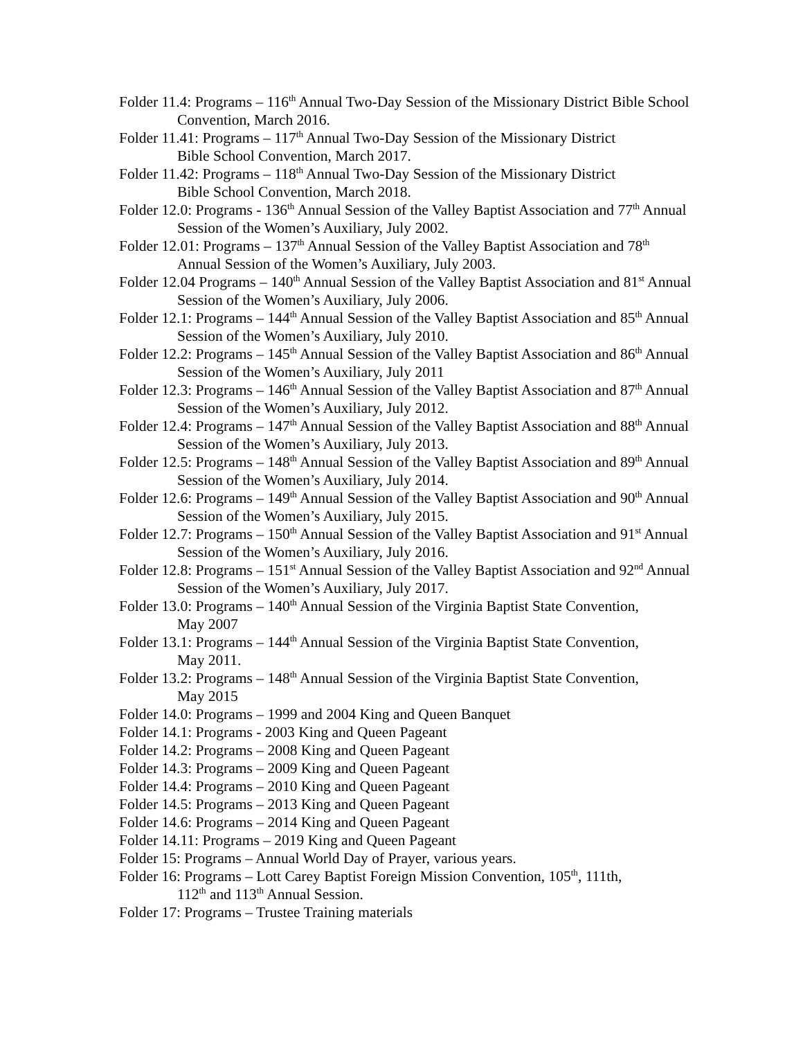Folder 11.4: Programs – 116<sup>th</sup> Annual Two-Day Session of the Missionary District Bible School Convention, March 2016.
Folder 11.41: Programs – 117<sup>th</sup> Annual Two-Day Session of the Missionary District
Bible School Convention, March 2017.
Folder 11.42: Programs – 118<sup>th</sup> Annual Two-Day Session of the Missionary District
Bible School Convention, March 2018.
Folder 12.0: Programs - 136<sup>th</sup> Annual Session of the Valley Baptist Association and 77<sup>th</sup> Annual Session of the Women’s Auxiliary, July 2002.
Folder 12.01: Programs – 137<sup>th</sup> Annual Session of the Valley Baptist Association and 78<sup>th</sup> Annual Session of the Women’s Auxiliary, July 2003.
Folder 12.04 Programs – 140<sup>th</sup> Annual Session of the Valley Baptist Association and 81<sup>st</sup> Annual Session of the Women’s Auxiliary, July 2006.
Folder 12.1: Programs – 144<sup>th</sup> Annual Session of the Valley Baptist Association and 85<sup>th</sup> Annual Session of the Women’s Auxiliary, July 2010.
Folder 12.2: Programs – 145<sup>th</sup> Annual Session of the Valley Baptist Association and 86<sup>th</sup> Annual Session of the Women’s Auxiliary, July 2011
Folder 12.3: Programs – 146<sup>th</sup> Annual Session of the Valley Baptist Association and 87<sup>th</sup> Annual Session of the Women’s Auxiliary, July 2012.
Folder 12.4: Programs – 147<sup>th</sup> Annual Session of the Valley Baptist Association and 88<sup>th</sup> Annual Session of the Women’s Auxiliary, July 2013.
Folder 12.5: Programs – 148<sup>th</sup> Annual Session of the Valley Baptist Association and 89<sup>th</sup> Annual Session of the Women’s Auxiliary, July 2014.
Folder 12.6: Programs – 149<sup>th</sup> Annual Session of the Valley Baptist Association and 90<sup>th</sup> Annual Session of the Women’s Auxiliary, July 2015.
Folder 12.7: Programs – 150<sup>th</sup> Annual Session of the Valley Baptist Association and 91<sup>st</sup> Annual Session of the Women’s Auxiliary, July 2016.
Folder 12.8: Programs – 151<sup>st</sup> Annual Session of the Valley Baptist Association and 92<sup>nd</sup> Annual Session of the Women’s Auxiliary, July 2017.
Folder 13.0: Programs – 140<sup>th</sup> Annual Session of the Virginia Baptist State Convention,
May 2007
Folder 13.1: Programs – 144<sup>th</sup> Annual Session of the Virginia Baptist State Convention,
May 2011.
Folder 13.2: Programs – 148<sup>th</sup> Annual Session of the Virginia Baptist State Convention,
May 2015
Folder 14.0: Programs – 1999 and 2004 King and Queen Banquet
Folder 14.1: Programs - 2003 King and Queen Pageant
Folder 14.2: Programs – 2008 King and Queen Pageant
Folder 14.3: Programs – 2009 King and Queen Pageant
Folder 14.4: Programs – 2010 King and Queen Pageant
Folder 14.5: Programs – 2013 King and Queen Pageant
Folder 14.6: Programs – 2014 King and Queen Pageant
Folder 14.11: Programs – 2019 King and Queen Pageant
Folder 15: Programs – Annual World Day of Prayer, various years.
Folder 16: Programs – Lott Carey Baptist Foreign Mission Convention, 105<sup>th</sup>, 111th,
112<sup>th</sup> and 113<sup>th</sup> Annual Session.
Folder 17: Programs – Trustee Training materials